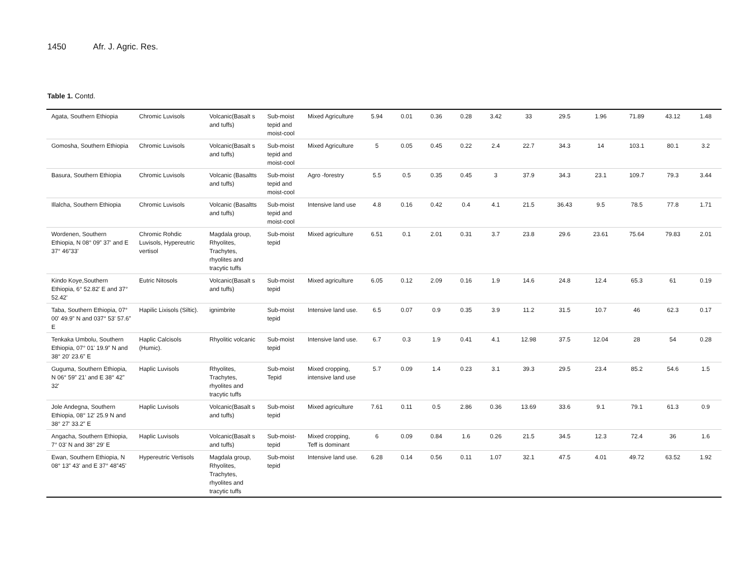1450 Afr. J. Agric. Res.
Table 1. Contd.
| Agata, Southern Ethiopia | Chromic Luvisols | Volcanic(Basalt s and tuffs) | Sub-moist tepid and moist-cool | Mixed Agriculture | 5.94 | 0.01 | 0.36 | 0.28 | 3.42 | 33 | 29.5 | 1.96 | 71.89 | 43.12 | 1.48 |
| Gomosha, Southern Ethiopia | Chromic Luvisols | Volcanic(Basalt s and tuffs) | Sub-moist tepid and moist-cool | Mixed Agriculture | 5 | 0.05 | 0.45 | 0.22 | 2.4 | 22.7 | 34.3 | 14 | 103.1 | 80.1 | 3.2 |
| Basura, Southern Ethiopia | Chromic Luvisols | Volcanic (Basaltts and tuffs) | Sub-moist tepid and moist-cool | Agro -forestry | 5.5 | 0.5 | 0.35 | 0.45 | 3 | 37.9 | 34.3 | 23.1 | 109.7 | 79.3 | 3.44 |
| Illalcha, Southern Ethiopia | Chromic Luvisols | Volcanic (Basaltts and tuffs) | Sub-moist tepid and moist-cool | Intensive land use | 4.8 | 0.16 | 0.42 | 0.4 | 4.1 | 21.5 | 36.43 | 9.5 | 78.5 | 77.8 | 1.71 |
| Wordenen, Southern Ethiopia, N 08° 09” 37' and E 37° 46”33' | Chromic Rohdic Luvisols, Hypereutric vertisol | Magdala group, Rhyolites, Trachytes, rhyolites and tracytic tuffs | Sub-moist tepid | Mixed agriculture | 6.51 | 0.1 | 2.01 | 0.31 | 3.7 | 23.8 | 29.6 | 23.61 | 75.64 | 79.83 | 2.01 |
| Kindo Koye,Southern Ethiopia, 6° 52.82' E and 37° 52.42' | Eutric Nitosols | Volcanic(Basalt s and tuffs) | Sub-moist tepid | Mixed agriculture | 6.05 | 0.12 | 2.09 | 0.16 | 1.9 | 14.6 | 24.8 | 12.4 | 65.3 | 61 | 0.19 |
| Taba, Southern Ethiopia, 07° 00' 49.9” N and 037° 53' 57.6” E | Hapilic Lixisols (Siltic). | ignimbrite | Sub-moist tepid | Intensive land use. | 6.5 | 0.07 | 0.9 | 0.35 | 3.9 | 11.2 | 31.5 | 10.7 | 46 | 62.3 | 0.17 |
| Tenkaka Umbolu, Southern Ethiopia, 07° 01' 19.9” N and 38° 20' 23.6” E | Haplic Calcisols (Humic). | Rhyolitic volcanic | Sub-moist tepid | Intensive land use. | 6.7 | 0.3 | 1.9 | 0.41 | 4.1 | 12.98 | 37.5 | 12.04 | 28 | 54 | 0.28 |
| Guguma, Southern Ethiopia, N 06° 59” 21' and E 38° 42” 32' | Haplic Luvisols | Rhyolites, Trachytes, rhyolites and tracytic tuffs | Sub-moist Tepid | Mixed cropping, intensive land use | 5.7 | 0.09 | 1.4 | 0.23 | 3.1 | 39.3 | 29.5 | 23.4 | 85.2 | 54.6 | 1.5 |
| Jole Andegna, Southern Ethiopia, 08° 12' 25.9 N and 38° 27' 33.2” E | Haplic Luvisols | Volcanic(Basalt s and tuffs) | Sub-moist tepid | Mixed agriculture | 7.61 | 0.11 | 0.5 | 2.86 | 0.36 | 13.69 | 33.6 | 9.1 | 79.1 | 61.3 | 0.9 |
| Angacha, Southern Ethiopia, 7° 03' N and 38° 29' E | Haplic Luvisols | Volcanic(Basalt s and tuffs) | Sub-moist-tepid | Mixed cropping, Teff is dominant | 6 | 0.09 | 0.84 | 1.6 | 0.26 | 21.5 | 34.5 | 12.3 | 72.4 | 36 | 1.6 |
| Ewan, Southern Ethiopia, N 08° 13” 43' and E 37° 48”45' | Hypereutric Vertisols | Magdala group, Rhyolites, Trachytes, rhyolites and tracytic tuffs | Sub-moist tepid | Intensive land use. | 6.28 | 0.14 | 0.56 | 0.11 | 1.07 | 32.1 | 47.5 | 4.01 | 49.72 | 63.52 | 1.92 |